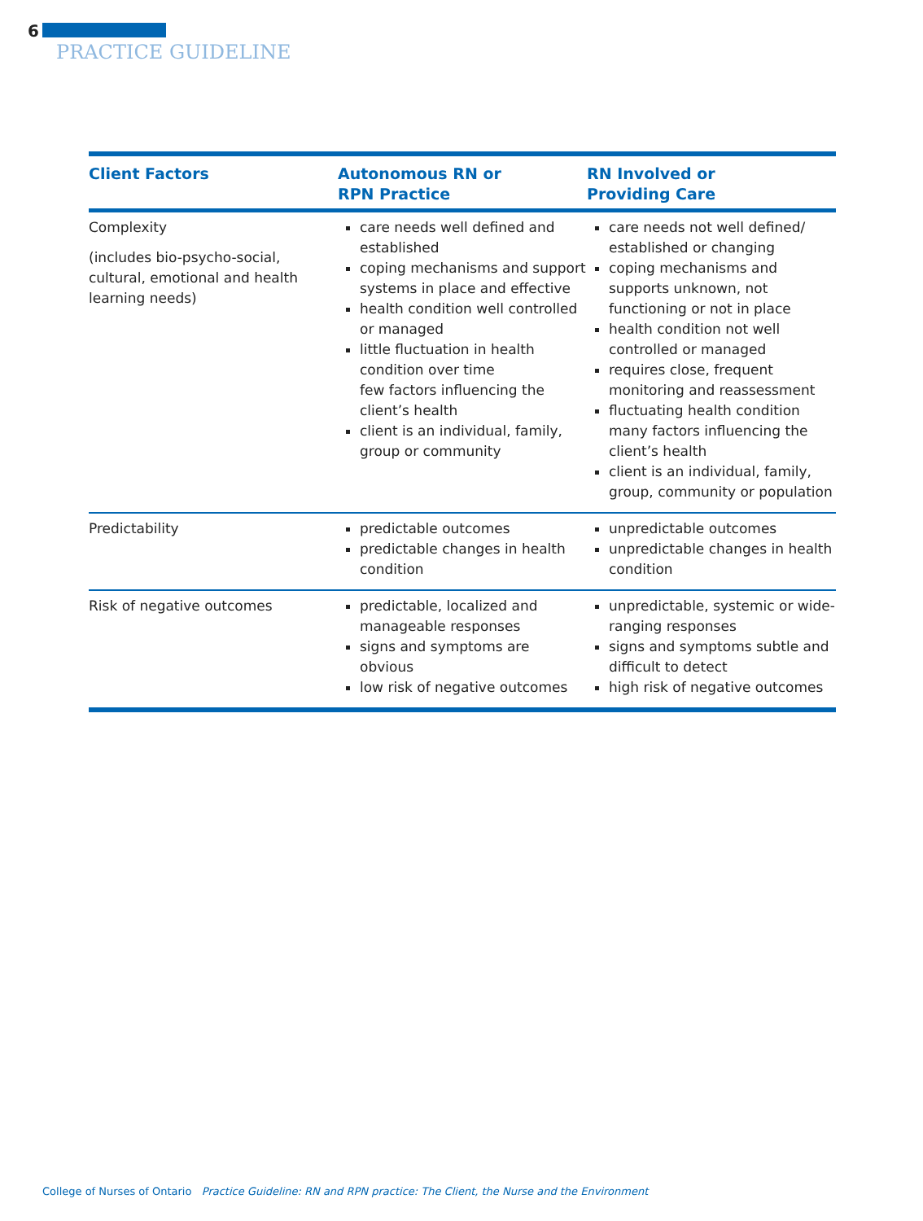6
PRACTICE GUIDELINE
| Client Factors | Autonomous RN or RPN Practice | RN Involved or Providing Care |
| --- | --- | --- |
| Complexity (includes bio-psycho-social, cultural, emotional and health learning needs) | care needs well defined and established coping mechanisms and support systems in place and effective health condition well controlled or managed little fluctuation in health condition over time few factors influencing the client’s health client is an individual, family, group or community | care needs not well defined/ established or changing coping mechanisms and supports unknown, not functioning or not in place health condition not well controlled or managed requires close, frequent monitoring and reassessment fluctuating health condition many factors influencing the client’s health client is an individual, family, group, community or population |
| Predictability | predictable outcomes predictable changes in health condition | unpredictable outcomes unpredictable changes in health condition |
| Risk of negative outcomes | predictable, localized and manageable responses signs and symptoms are obvious low risk of negative outcomes | unpredictable, systemic or wide-ranging responses signs and symptoms subtle and difficult to detect high risk of negative outcomes |
College of Nurses of Ontario Practice Guideline: RN and RPN practice: The Client, the Nurse and the Environment